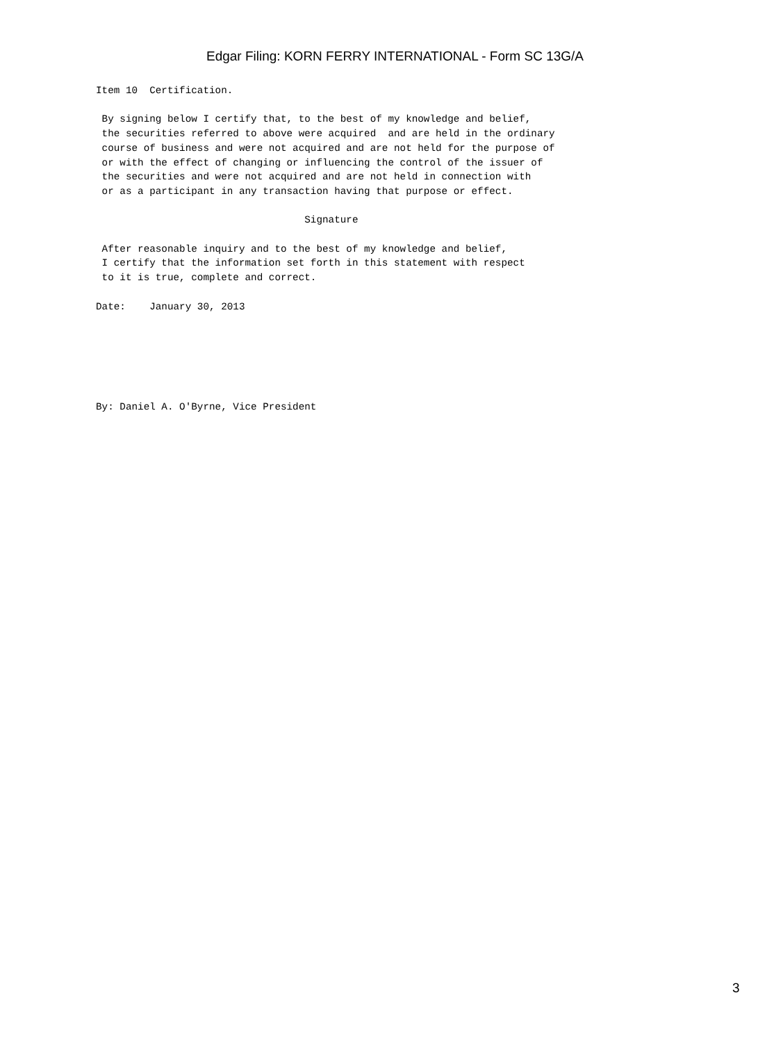Edgar Filing: KORN FERRY INTERNATIONAL - Form SC 13G/A
Item 10  Certification.

 By signing below I certify that, to the best of my knowledge and belief,
 the securities referred to above were acquired  and are held in the ordinary
 course of business and were not acquired and are not held for the purpose of
 or with the effect of changing or influencing the control of the issuer of
 the securities and were not acquired and are not held in connection with
 or as a participant in any transaction having that purpose or effect.

                                   Signature

 After reasonable inquiry and to the best of my knowledge and belief,
 I certify that the information set forth in this statement with respect
 to it is true, complete and correct.

Date:    January 30, 2013






By: Daniel A. O'Byrne, Vice President
3